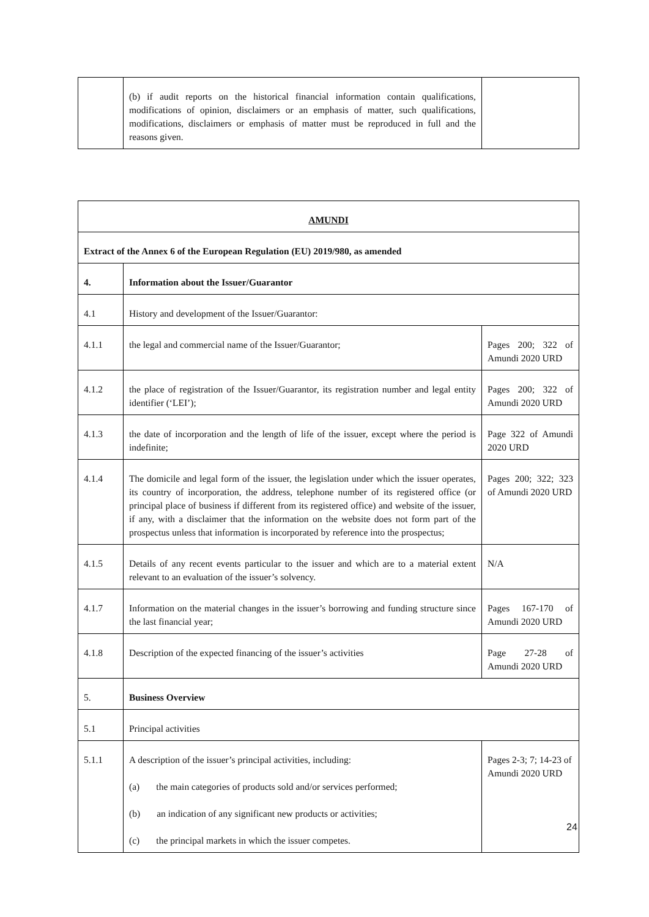| | (b) if audit reports on the historical financial information contain qualifications, modifications of opinion, disclaimers or an emphasis of matter, such qualifications, modifications, disclaimers or emphasis of matter must be reproduced in full and the reasons given. | |
| AMUNDI | | |
| Extract of the Annex 6 of the European Regulation (EU) 2019/980, as amended | | |
| 4. | Information about the Issuer/Guarantor | |
| 4.1 | History and development of the Issuer/Guarantor: | |
| 4.1.1 | the legal and commercial name of the Issuer/Guarantor; | Pages 200; 322 of Amundi 2020 URD |
| 4.1.2 | the place of registration of the Issuer/Guarantor, its registration number and legal entity identifier (‘LEI’); | Pages 200; 322 of Amundi 2020 URD |
| 4.1.3 | the date of incorporation and the length of life of the issuer, except where the period is indefinite; | Page 322 of Amundi 2020 URD |
| 4.1.4 | The domicile and legal form of the issuer, the legislation under which the issuer operates, its country of incorporation, the address, telephone number of its registered office (or principal place of business if different from its registered office) and website of the issuer, if any, with a disclaimer that the information on the website does not form part of the prospectus unless that information is incorporated by reference into the prospectus; | Pages 200; 322; 323 of Amundi 2020 URD |
| 4.1.5 | Details of any recent events particular to the issuer and which are to a material extent relevant to an evaluation of the issuer’s solvency. | N/A |
| 4.1.7 | Information on the material changes in the issuer’s borrowing and funding structure since the last financial year; | Pages 167-170 of Amundi 2020 URD |
| 4.1.8 | Description of the expected financing of the issuer’s activities | Page 27-28 of Amundi 2020 URD |
| 5. | Business Overview | |
| 5.1 | Principal activities | |
| 5.1.1 | A description of the issuer’s principal activities, including: (a) the main categories of products sold and/or services performed; (b) an indication of any significant new products or activities; (c) the principal markets in which the issuer competes. | Pages 2-3; 7; 14-23 of Amundi 2020 URD |
24